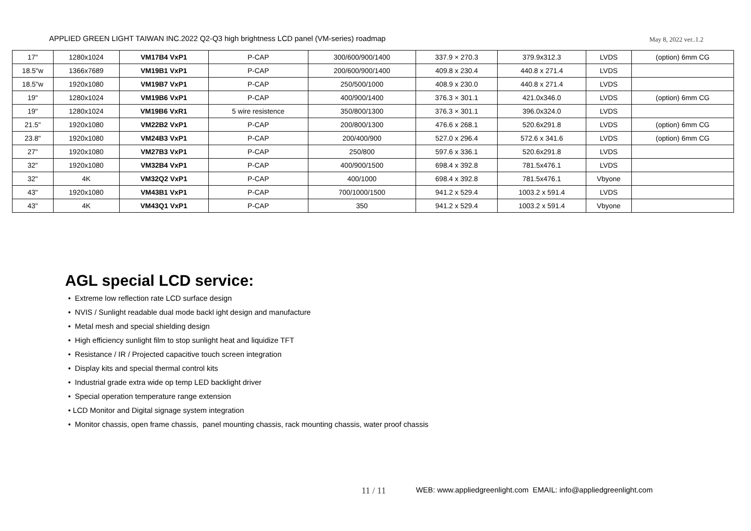APPLIED GREEN LIGHT TAIWAN INC.2022 Q2-Q3 high brightness LCD panel (VM-series) roadmap May 8, 2022 ver..1.2
| 17" | 1280x1024 | VM17B4 VxP1 | P-CAP | 300/600/900/1400 | 337.9 × 270.3 | 379.9x312.3 | LVDS | (option) 6mm CG |
| 18.5"w | 1366x7689 | VM19B1 VxP1 | P-CAP | 200/600/900/1400 | 409.8 x 230.4 | 440.8 x 271.4 | LVDS | |
| 18.5"w | 1920x1080 | VM19B7 VxP1 | P-CAP | 250/500/1000 | 408.9 x 230.0 | 440.8 x 271.4 | LVDS | |
| 19" | 1280x1024 | VM19B6 VxP1 | P-CAP | 400/900/1400 | 376.3 × 301.1 | 421.0x346.0 | LVDS | (option) 6mm CG |
| 19" | 1280x1024 | VM19B6 VxR1 | 5 wire resistence | 350/800/1300 | 376.3 × 301.1 | 396.0x324.0 | LVDS | |
| 21.5" | 1920x1080 | VM22B2 VxP1 | P-CAP | 200/800/1300 | 476.6 x 268.1 | 520.6x291.8 | LVDS | (option) 6mm CG |
| 23.8" | 1920x1080 | VM24B3 VxP1 | P-CAP | 200/400/900 | 527.0 x 296.4 | 572.6 x 341.6 | LVDS | (option) 6mm CG |
| 27" | 1920x1080 | VM27B3 VxP1 | P-CAP | 250/800 | 597.6 x 336.1 | 520.6x291.8 | LVDS | |
| 32" | 1920x1080 | VM32B4 VxP1 | P-CAP | 400/900/1500 | 698.4 x 392.8 | 781.5x476.1 | LVDS | |
| 32" | 4K | VM32Q2 VxP1 | P-CAP | 400/1000 | 698.4 x 392.8 | 781.5x476.1 | Vbyone | |
| 43" | 1920x1080 | VM43B1 VxP1 | P-CAP | 700/1000/1500 | 941.2 x 529.4 | 1003.2 x 591.4 | LVDS | |
| 43" | 4K | VM43Q1 VxP1 | P-CAP | 350 | 941.2 x 529.4 | 1003.2 x 591.4 | Vbyone | |
AGL special LCD service:
• Extreme low reflection rate LCD surface design
• NVIS / Sunlight readable dual mode backl ight design and manufacture
• Metal mesh and special shielding design
• High efficiency sunlight film to stop sunlight heat and liquidize TFT
• Resistance / IR / Projected capacitive touch screen integration
• Display kits and special thermal control kits
• Industrial grade extra wide op temp LED backlight driver
• Special operation temperature range extension
• LCD Monitor and Digital signage system integration
• Monitor chassis, open frame chassis, panel mounting chassis, rack mounting chassis, water proof chassis
11 / 11 WEB: www.appliedgreenlight.com EMAIL: info@appliedgreenlight.com